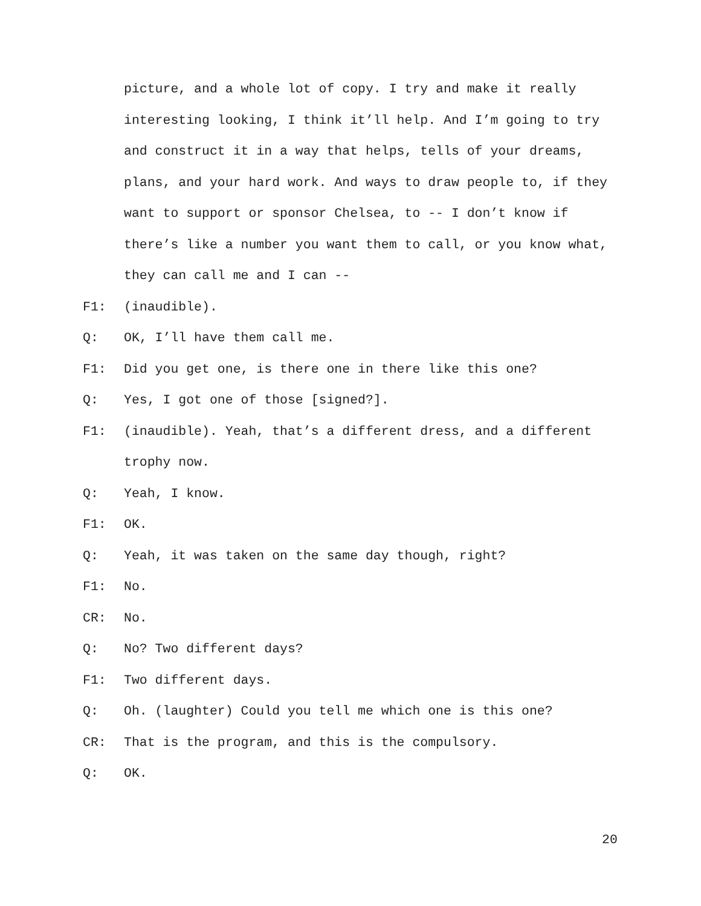picture, and a whole lot of copy. I try and make it really interesting looking, I think it’ll help. And I’m going to try and construct it in a way that helps, tells of your dreams, plans, and your hard work. And ways to draw people to, if they want to support or sponsor Chelsea, to -- I don’t know if there’s like a number you want them to call, or you know what, they can call me and I can --
F1: (inaudible).
Q: OK, I’ll have them call me.
F1: Did you get one, is there one in there like this one?
Q: Yes, I got one of those [signed?].
F1: (inaudible). Yeah, that’s a different dress, and a different trophy now.
Q: Yeah, I know.
F1: OK.
Q: Yeah, it was taken on the same day though, right?
F1: No.
CR: No.
Q: No? Two different days?
F1: Two different days.
Q: Oh. (laughter) Could you tell me which one is this one?
CR: That is the program, and this is the compulsory.
Q: OK.
20